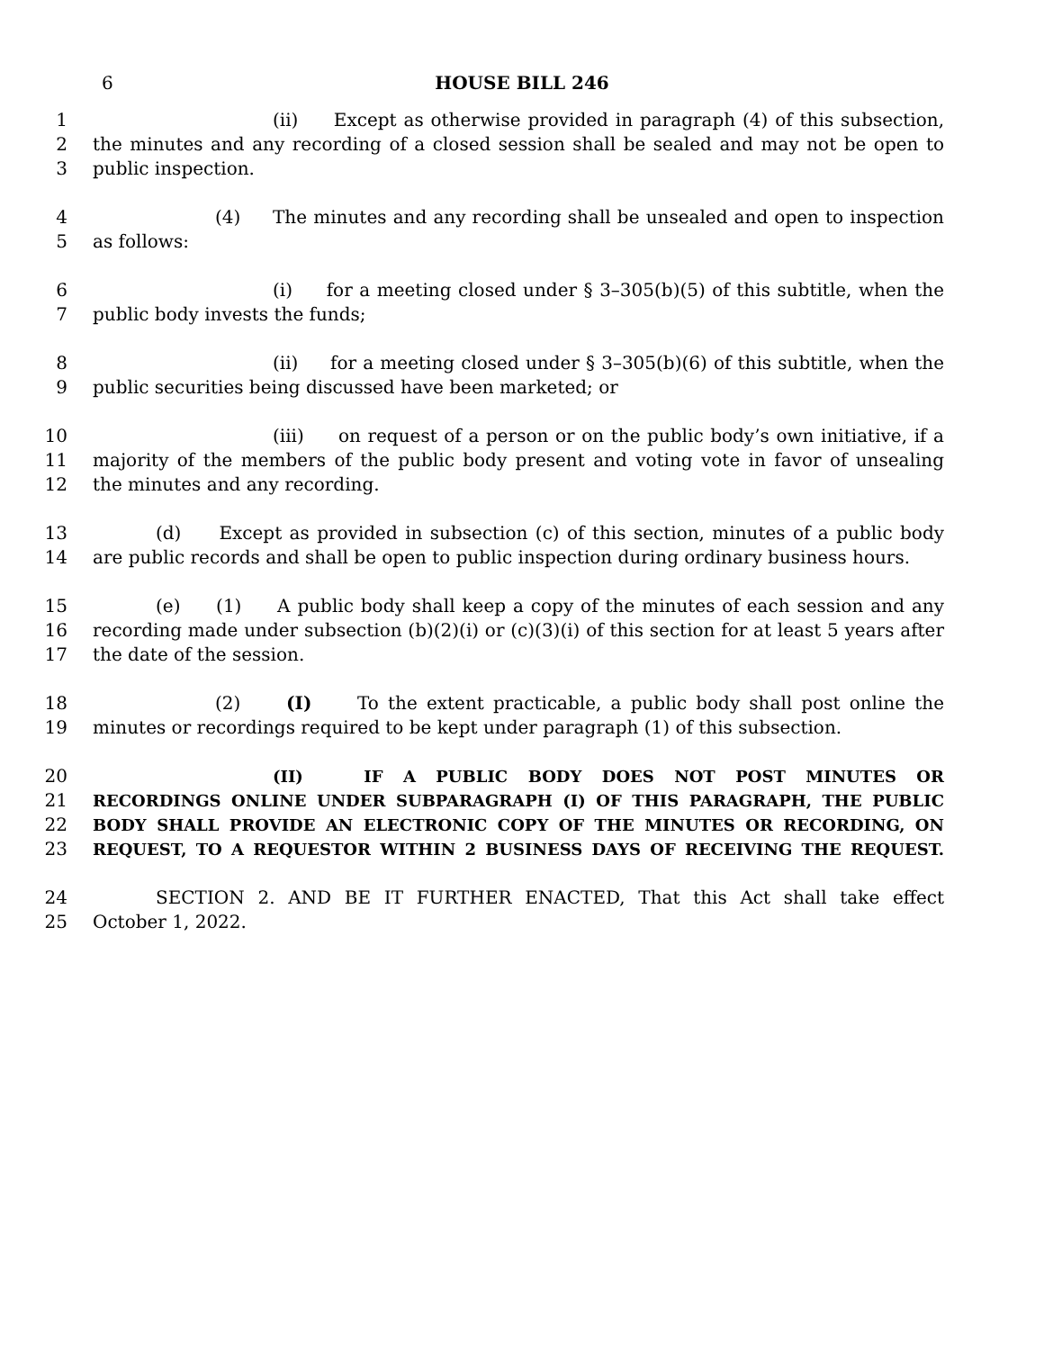6
HOUSE BILL 246
1 (ii) Except as otherwise provided in paragraph (4) of this subsection,
2 the minutes and any recording of a closed session shall be sealed and may not be open to
3 public inspection.
4 (4) The minutes and any recording shall be unsealed and open to inspection
5 as follows:
6 (i) for a meeting closed under § 3–305(b)(5) of this subtitle, when the
7 public body invests the funds;
8 (ii) for a meeting closed under § 3–305(b)(6) of this subtitle, when the
9 public securities being discussed have been marketed; or
10 (iii) on request of a person or on the public body’s own initiative, if a
11 majority of the members of the public body present and voting vote in favor of unsealing
12 the minutes and any recording.
13 (d) Except as provided in subsection (c) of this section, minutes of a public body
14 are public records and shall be open to public inspection during ordinary business hours.
15 (e) (1) A public body shall keep a copy of the minutes of each session and any
16 recording made under subsection (b)(2)(i) or (c)(3)(i) of this section for at least 5 years after
17 the date of the session.
18 (2) (I) To the extent practicable, a public body shall post online the
19 minutes or recordings required to be kept under paragraph (1) of this subsection.
20 (II) IF A PUBLIC BODY DOES NOT POST MINUTES OR
21 RECORDINGS ONLINE UNDER SUBPARAGRAPH (I) OF THIS PARAGRAPH, THE PUBLIC
22 BODY SHALL PROVIDE AN ELECTRONIC COPY OF THE MINUTES OR RECORDING, ON
23 REQUEST, TO A REQUESTOR WITHIN 2 BUSINESS DAYS OF RECEIVING THE REQUEST.
24 SECTION 2. AND BE IT FURTHER ENACTED, That this Act shall take effect
25 October 1, 2022.